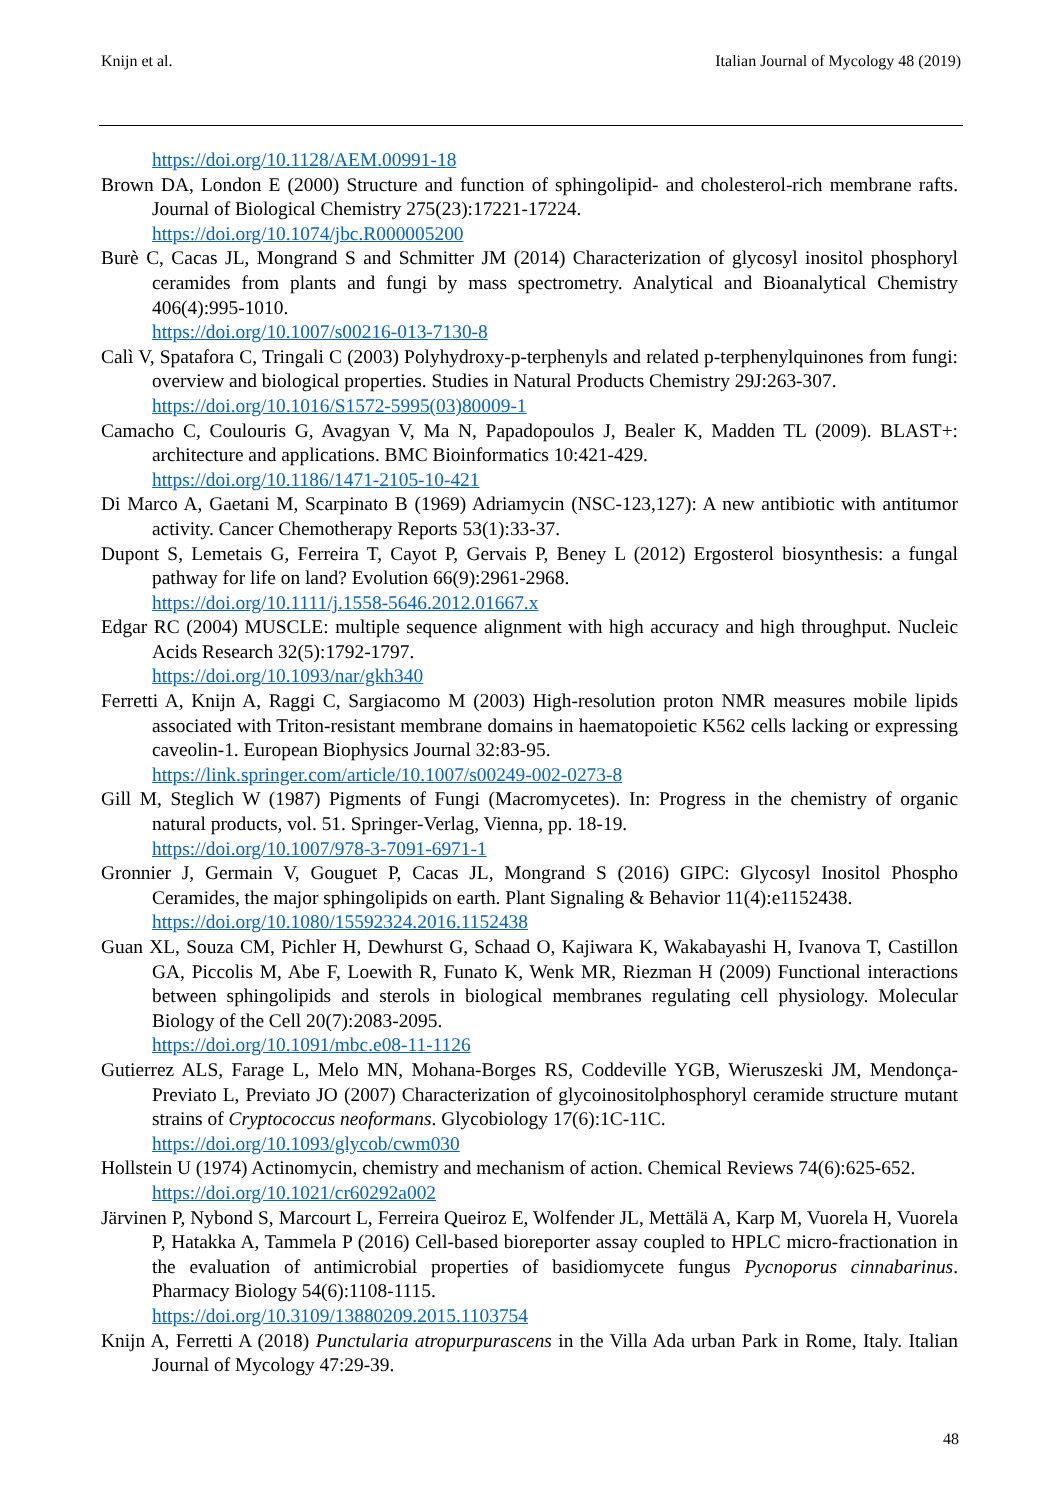Knijn et al. Italian Journal of Mycology 48 (2019)
https://doi.org/10.1128/AEM.00991-18
Brown DA, London E (2000) Structure and function of sphingolipid- and cholesterol-rich membrane rafts. Journal of Biological Chemistry 275(23):17221-17224.
https://doi.org/10.1074/jbc.R000005200
Burè C, Cacas JL, Mongrand S and Schmitter JM (2014) Characterization of glycosyl inositol phosphoryl ceramides from plants and fungi by mass spectrometry. Analytical and Bioanalytical Chemistry 406(4):995-1010.
https://doi.org/10.1007/s00216-013-7130-8
Calì V, Spatafora C, Tringali C (2003) Polyhydroxy-p-terphenyls and related p-terphenylquinones from fungi: overview and biological properties. Studies in Natural Products Chemistry 29J:263-307.
https://doi.org/10.1016/S1572-5995(03)80009-1
Camacho C, Coulouris G, Avagyan V, Ma N, Papadopoulos J, Bealer K, Madden TL (2009). BLAST+: architecture and applications. BMC Bioinformatics 10:421-429.
https://doi.org/10.1186/1471-2105-10-421
Di Marco A, Gaetani M, Scarpinato B (1969) Adriamycin (NSC-123,127): A new antibiotic with antitumor activity. Cancer Chemotherapy Reports 53(1):33-37.
Dupont S, Lemetais G, Ferreira T, Cayot P, Gervais P, Beney L (2012) Ergosterol biosynthesis: a fungal pathway for life on land? Evolution 66(9):2961-2968.
https://doi.org/10.1111/j.1558-5646.2012.01667.x
Edgar RC (2004) MUSCLE: multiple sequence alignment with high accuracy and high throughput. Nucleic Acids Research 32(5):1792-1797.
https://doi.org/10.1093/nar/gkh340
Ferretti A, Knijn A, Raggi C, Sargiacomo M (2003) High-resolution proton NMR measures mobile lipids associated with Triton-resistant membrane domains in haematopoietic K562 cells lacking or expressing caveolin-1. European Biophysics Journal 32:83-95.
https://link.springer.com/article/10.1007/s00249-002-0273-8
Gill M, Steglich W (1987) Pigments of Fungi (Macromycetes). In: Progress in the chemistry of organic natural products, vol. 51. Springer-Verlag, Vienna, pp. 18-19.
https://doi.org/10.1007/978-3-7091-6971-1
Gronnier J, Germain V, Gouguet P, Cacas JL, Mongrand S (2016) GIPC: Glycosyl Inositol Phospho Ceramides, the major sphingolipids on earth. Plant Signaling & Behavior 11(4):e1152438.
https://doi.org/10.1080/15592324.2016.1152438
Guan XL, Souza CM, Pichler H, Dewhurst G, Schaad O, Kajiwara K, Wakabayashi H, Ivanova T, Castillon GA, Piccolis M, Abe F, Loewith R, Funato K, Wenk MR, Riezman H (2009) Functional interactions between sphingolipids and sterols in biological membranes regulating cell physiology. Molecular Biology of the Cell 20(7):2083-2095.
https://doi.org/10.1091/mbc.e08-11-1126
Gutierrez ALS, Farage L, Melo MN, Mohana-Borges RS, Coddeville YGB, Wieruszeski JM, Mendonça-Previato L, Previato JO (2007) Characterization of glycoinositolphosphoryl ceramide structure mutant strains of Cryptococcus neoformans. Glycobiology 17(6):1C-11C.
https://doi.org/10.1093/glycob/cwm030
Hollstein U (1974) Actinomycin, chemistry and mechanism of action. Chemical Reviews 74(6):625-652.
https://doi.org/10.1021/cr60292a002
Järvinen P, Nybond S, Marcourt L, Ferreira Queiroz E, Wolfender JL, Mettälä A, Karp M, Vuorela H, Vuorela P, Hatakka A, Tammela P (2016) Cell-based bioreporter assay coupled to HPLC micro-fractionation in the evaluation of antimicrobial properties of basidiomycete fungus Pycnoporus cinnabarinus. Pharmacy Biology 54(6):1108-1115.
https://doi.org/10.3109/13880209.2015.1103754
Knijn A, Ferretti A (2018) Punctularia atropurpurascens in the Villa Ada urban Park in Rome, Italy. Italian Journal of Mycology 47:29-39.
48